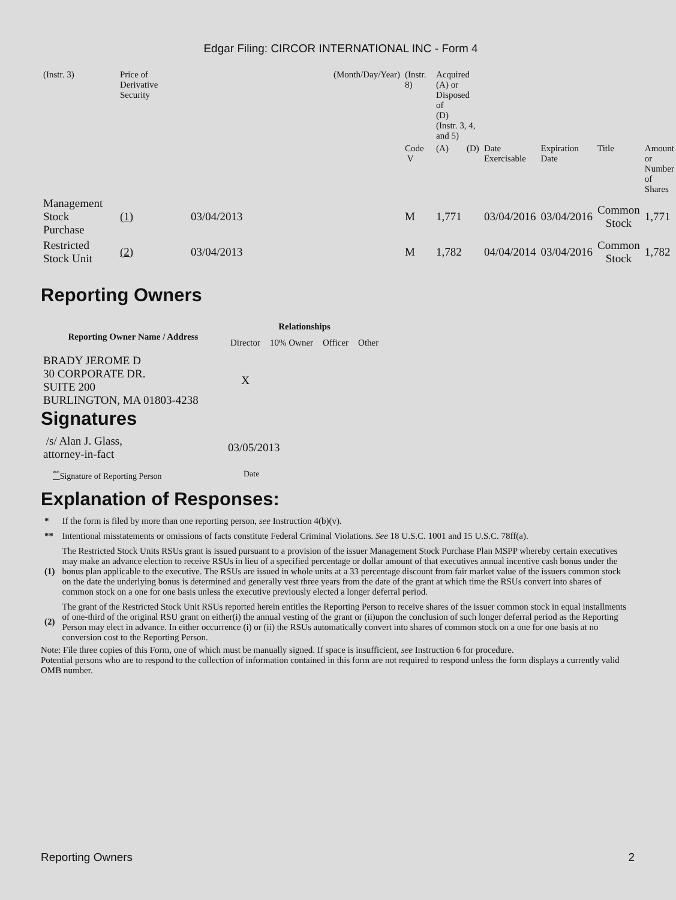Edgar Filing: CIRCOR INTERNATIONAL INC - Form 4
| (Instr. 3) | Price of Derivative Security | | (Month/Day/Year) | (Instr. 8) | Acquired (A) or Disposed of (D) (Instr. 3, 4, and 5) | | | | | |
| | | | | Code V | (A) | (D) | Date Exercisable | Expiration Date | Title | Amount or Number of Shares |
| Management Stock Purchase | (1) | 03/04/2013 | | M | 1,771 | | 03/04/2016 | 03/04/2016 | Common Stock | 1,771 |
| Restricted Stock Unit | (2) | 03/04/2013 | | M | 1,782 | | 04/04/2014 | 03/04/2016 | Common Stock | 1,782 |
Reporting Owners
| Reporting Owner Name / Address | Relationships | | | |
| --- | --- | --- | --- | --- |
| | Director | 10% Owner | Officer | Other |
| BRADY JEROME D 30 CORPORATE DR. SUITE 200 BURLINGTON, MA 01803-4238 | X | | | |
Signatures
| /s/ Alan J. Glass, attorney-in-fact | 03/05/2013 |
| <sup>**</sup> Signature of Reporting Person | Date |
Explanation of Responses:
| * | If the form is filed by more than one reporting person, see Instruction 4(b)(v). |
| ** | Intentional misstatements or omissions of facts constitute Federal Criminal Violations. See 18 U.S.C. 1001 and 15 U.S.C. 78ff(a). |
| (1) | The Restricted Stock Units RSUs grant is issued pursuant to a provision of the issuer Management Stock Purchase Plan MSPP whereby certain executives may make an advance election to receive RSUs in lieu of a specified percentage or dollar amount of that executives annual incentive cash bonus under the bonus plan applicable to the executive. The RSUs are issued in whole units at a 33 percentage discount from fair market value of the issuers common stock on the date the underlying bonus is determined and generally vest three years from the date of the grant at which time the RSUs convert into shares of common stock on a one for one basis unless the executive previously elected a longer deferral period. |
| (2) | The grant of the Restricted Stock Unit RSUs reported herein entitles the Reporting Person to receive shares of the issuer common stock in equal installments of one-third of the original RSU grant on either(i) the annual vesting of the grant or (ii)upon the conclusion of such longer deferral period as the Reporting Person may elect in advance. In either occurrence (i) or (ii) the RSUs automatically convert into shares of common stock on a one for one basis at no conversion cost to the Reporting Person. |
Note: File three copies of this Form, one of which must be manually signed. If space is insufficient, see Instruction 6 for procedure.
Potential persons who are to respond to the collection of information contained in this form are not required to respond unless the form displays a currently valid OMB number.
Reporting Owners 2